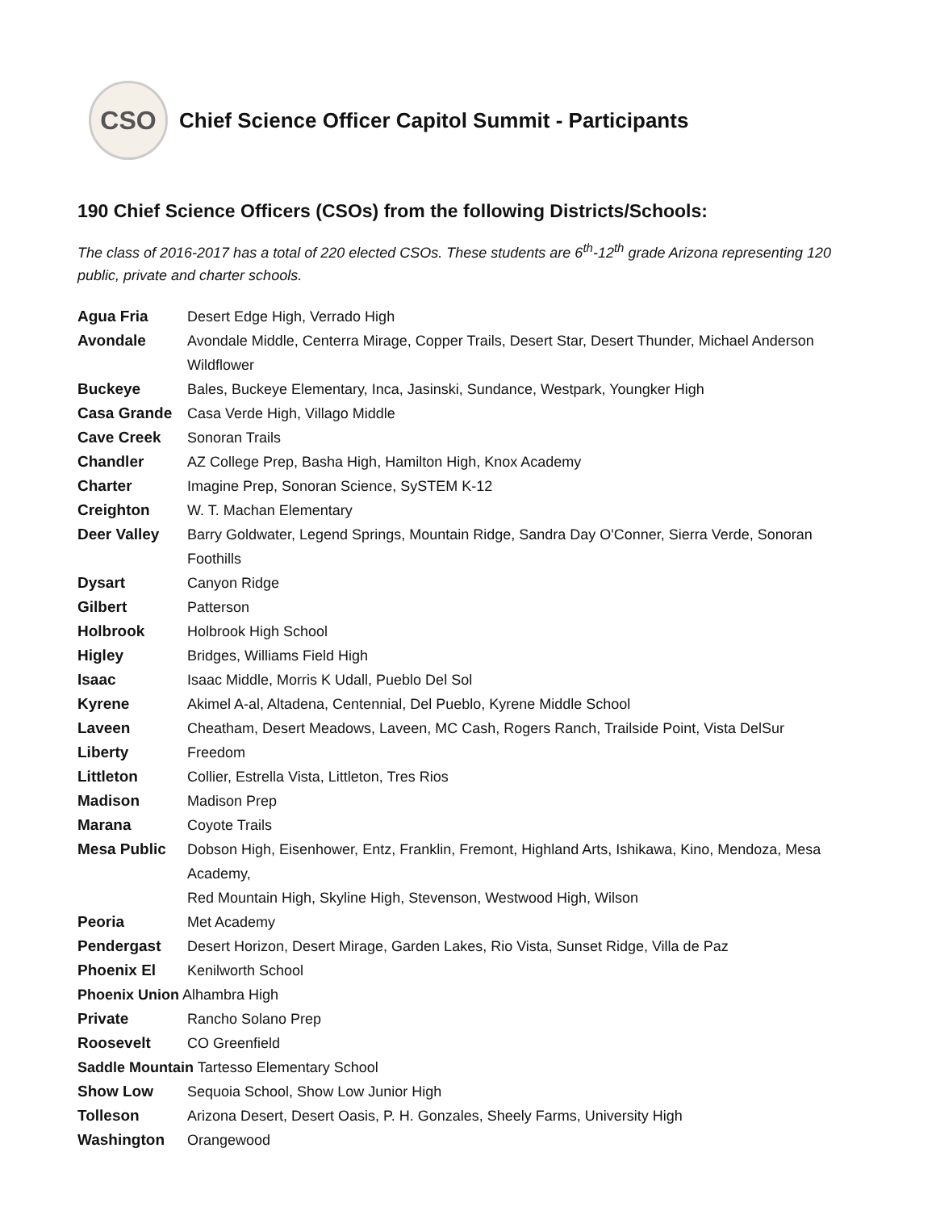CSO
Chief Science Officer Capitol Summit - Participants
190 Chief Science Officers (CSOs) from the following Districts/Schools:
The class of 2016-2017 has a total of 220 elected CSOs. These students are 6<sup>th</sup>-12<sup>th</sup> grade Arizona representing 120 public, private and charter schools.
| Agua Fria | Desert Edge High, Verrado High |
| Avondale | Avondale Middle, Centerra Mirage, Copper Trails, Desert Star, Desert Thunder, Michael Anderson Wildflower |
| Buckeye | Bales, Buckeye Elementary, Inca, Jasinski, Sundance, Westpark, Youngker High |
| Casa Grande | Casa Verde High, Villago Middle |
| Cave Creek | Sonoran Trails |
| Chandler | AZ College Prep, Basha High, Hamilton High, Knox Academy |
| Charter | Imagine Prep, Sonoran Science, SySTEM K-12 |
| Creighton | W. T. Machan Elementary |
| Deer Valley | Barry Goldwater, Legend Springs, Mountain Ridge, Sandra Day O'Conner, Sierra Verde, Sonoran Foothills |
| Dysart | Canyon Ridge |
| Gilbert | Patterson |
| Holbrook | Holbrook High School |
| Higley | Bridges, Williams Field High |
| Isaac | Isaac Middle, Morris K Udall, Pueblo Del Sol |
| Kyrene | Akimel A-al, Altadena, Centennial, Del Pueblo, Kyrene Middle School |
| Laveen | Cheatham, Desert Meadows, Laveen, MC Cash, Rogers Ranch, Trailside Point, Vista DelSur |
| Liberty | Freedom |
| Littleton | Collier, Estrella Vista, Littleton, Tres Rios |
| Madison | Madison Prep |
| Marana | Coyote Trails |
| Mesa Public | Dobson High, Eisenhower, Entz, Franklin, Fremont, Highland Arts, Ishikawa, Kino, Mendoza, Mesa Academy, Red Mountain High, Skyline High, Stevenson, Westwood High, Wilson |
| Peoria | Met Academy |
| Pendergast | Desert Horizon, Desert Mirage, Garden Lakes, Rio Vista, Sunset Ridge, Villa de Paz |
| Phoenix El | Kenilworth School |
| Phoenix Union Alhambra High | |
| Private | Rancho Solano Prep |
| Roosevelt | CO Greenfield |
| Saddle Mountain Tartesso Elementary School | |
| Show Low | Sequoia School, Show Low Junior High |
| Tolleson | Arizona Desert, Desert Oasis, P. H. Gonzales, Sheely Farms, University High |
| Washington | Orangewood |